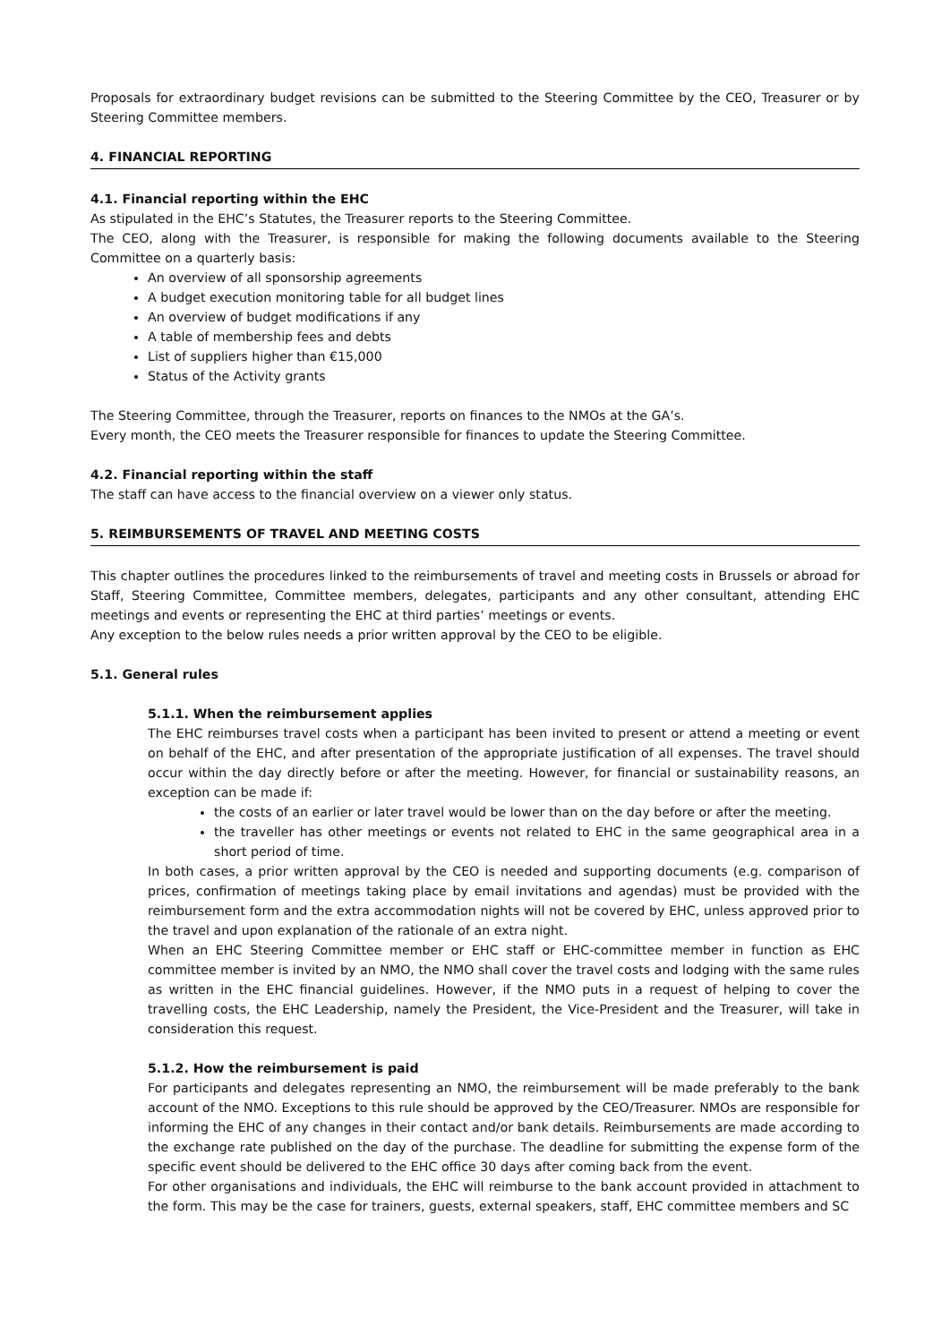Proposals for extraordinary budget revisions can be submitted to the Steering Committee by the CEO, Treasurer or by Steering Committee members.
4. FINANCIAL REPORTING
4.1. Financial reporting within the EHC
As stipulated in the EHC’s Statutes, the Treasurer reports to the Steering Committee.
The CEO, along with the Treasurer, is responsible for making the following documents available to the Steering Committee on a quarterly basis:
An overview of all sponsorship agreements
A budget execution monitoring table for all budget lines
An overview of budget modifications if any
A table of membership fees and debts
List of suppliers higher than €15,000
Status of the Activity grants
The Steering Committee, through the Treasurer, reports on finances to the NMOs at the GA’s.
Every month, the CEO meets the Treasurer responsible for finances to update the Steering Committee.
4.2. Financial reporting within the staff
The staff can have access to the financial overview on a viewer only status.
5. REIMBURSEMENTS OF TRAVEL AND MEETING COSTS
This chapter outlines the procedures linked to the reimbursements of travel and meeting costs in Brussels or abroad for Staff, Steering Committee, Committee members, delegates, participants and any other consultant, attending EHC meetings and events or representing the EHC at third parties’ meetings or events.
Any exception to the below rules needs a prior written approval by the CEO to be eligible.
5.1. General rules
5.1.1. When the reimbursement applies
The EHC reimburses travel costs when a participant has been invited to present or attend a meeting or event on behalf of the EHC, and after presentation of the appropriate justification of all expenses. The travel should occur within the day directly before or after the meeting. However, for financial or sustainability reasons, an exception can be made if:
the costs of an earlier or later travel would be lower than on the day before or after the meeting.
the traveller has other meetings or events not related to EHC in the same geographical area in a short period of time.
In both cases, a prior written approval by the CEO is needed and supporting documents (e.g. comparison of prices, confirmation of meetings taking place by email invitations and agendas) must be provided with the reimbursement form and the extra accommodation nights will not be covered by EHC, unless approved prior to the travel and upon explanation of the rationale of an extra night.
When an EHC Steering Committee member or EHC staff or EHC-committee member in function as EHC committee member is invited by an NMO, the NMO shall cover the travel costs and lodging with the same rules as written in the EHC financial guidelines. However, if the NMO puts in a request of helping to cover the travelling costs, the EHC Leadership, namely the President, the Vice-President and the Treasurer, will take in consideration this request.
5.1.2. How the reimbursement is paid
For participants and delegates representing an NMO, the reimbursement will be made preferably to the bank account of the NMO. Exceptions to this rule should be approved by the CEO/Treasurer. NMOs are responsible for informing the EHC of any changes in their contact and/or bank details. Reimbursements are made according to the exchange rate published on the day of the purchase. The deadline for submitting the expense form of the specific event should be delivered to the EHC office 30 days after coming back from the event.
For other organisations and individuals, the EHC will reimburse to the bank account provided in attachment to the form. This may be the case for trainers, guests, external speakers, staff, EHC committee members and SC